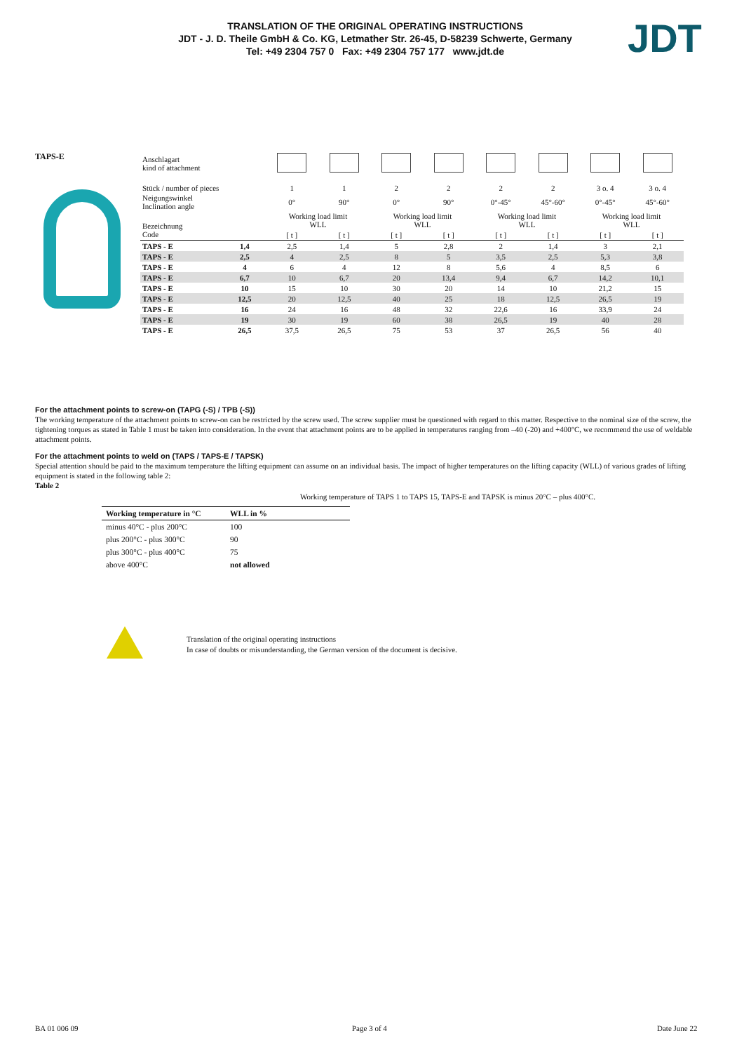TRANSLATION OF THE ORIGINAL OPERATING INSTRUCTIONS
JDT - J. D. Theile GmbH & Co. KG, Letmather Str. 26-45, D-58239 Schwerte, Germany
Tel: +49 2304 757 0 Fax: +49 2304 757 177 www.jdt.de
JDT
TAPS-E
| Anschlagart kind of attachment | | | | | | | | | |
| Stück / number of pieces | | 1 | 1 | 2 | 2 | 2 | 2 | 3 o. 4 | 3 o. 4 |
| Neigungswinkel Inclination angle | | 0° | 90° | 0° | 90° | 0°-45° | 45°-60° | 0°-45° | 45°-60° |
| Bezeichnung Code | | Working load limit WLL | | Working load limit WLL | | Working load limit WLL | | Working load limit WLL | |
| | | [ t ] | [ t ] | [ t ] | [ t ] | [ t ] | [ t ] | [ t ] | [ t ] |
| TAPS - E | 1,4 | 2,5 | 1,4 | 5 | 2,8 | 2 | 1,4 | 3 | 2,1 |
| TAPS - E | 2,5 | 4 | 2,5 | 8 | 5 | 3,5 | 2,5 | 5,3 | 3,8 |
| TAPS - E | 4 | 6 | 4 | 12 | 8 | 5,6 | 4 | 8,5 | 6 |
| TAPS - E | 6,7 | 10 | 6,7 | 20 | 13,4 | 9,4 | 6,7 | 14,2 | 10,1 |
| TAPS - E | 10 | 15 | 10 | 30 | 20 | 14 | 10 | 21,2 | 15 |
| TAPS - E | 12,5 | 20 | 12,5 | 40 | 25 | 18 | 12,5 | 26,5 | 19 |
| TAPS - E | 16 | 24 | 16 | 48 | 32 | 22,6 | 16 | 33,9 | 24 |
| TAPS - E | 19 | 30 | 19 | 60 | 38 | 26,5 | 19 | 40 | 28 |
| TAPS - E | 26,5 | 37,5 | 26,5 | 75 | 53 | 37 | 26,5 | 56 | 40 |
For the attachment points to screw-on (TAPG (-S) / TPB (-S))
The working temperature of the attachment points to screw-on can be restricted by the screw used. The screw supplier must be questioned with regard to this matter. Respective to the nominal size of the screw, the tightening torques as stated in Table 1 must be taken into consideration. In the event that attachment points are to be applied in temperatures ranging from –40 (-20) and +400°C, we recommend the use of weldable attachment points.
For the attachment points to weld on (TAPS / TAPS-E / TAPSK)
Special attention should be paid to the maximum temperature the lifting equipment can assume on an individual basis. The impact of higher temperatures on the lifting capacity (WLL) of various grades of lifting equipment is stated in the following table 2:
Table 2
Working temperature of TAPS 1 to TAPS 15, TAPS-E and TAPSK is minus 20°C – plus 400°C.
| Working temperature in °C | WLL in % |
| --- | --- |
| minus 40°C - plus 200°C | 100 |
| plus 200°C - plus 300°C | 90 |
| plus 300°C - plus 400°C | 75 |
| above 400°C | not allowed |
Translation of the original operating instructions
In case of doubts or misunderstanding, the German version of the document is decisive.
BA 01 006 09 Page 3 of 4 Date June 22